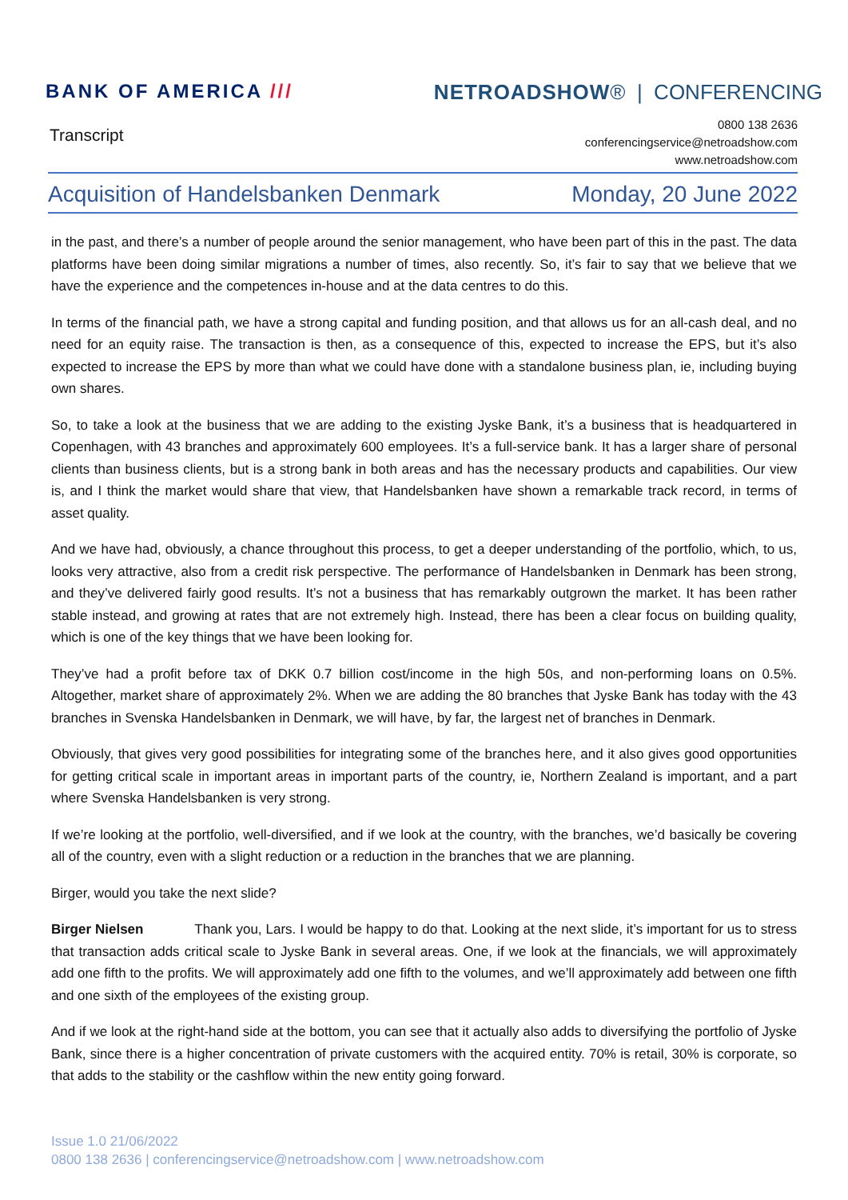BANK OF AMERICA /// NETROADSHOW® | CONFERENCING
Transcript
0800 138 2636
conferencingservice@netroadshow.com
www.netroadshow.com
Acquisition of Handelsbanken Denmark Monday, 20 June 2022
in the past, and there’s a number of people around the senior management, who have been part of this in the past. The data platforms have been doing similar migrations a number of times, also recently. So, it’s fair to say that we believe that we have the experience and the competences in-house and at the data centres to do this.
In terms of the financial path, we have a strong capital and funding position, and that allows us for an all-cash deal, and no need for an equity raise. The transaction is then, as a consequence of this, expected to increase the EPS, but it’s also expected to increase the EPS by more than what we could have done with a standalone business plan, ie, including buying own shares.
So, to take a look at the business that we are adding to the existing Jyske Bank, it’s a business that is headquartered in Copenhagen, with 43 branches and approximately 600 employees. It’s a full-service bank. It has a larger share of personal clients than business clients, but is a strong bank in both areas and has the necessary products and capabilities. Our view is, and I think the market would share that view, that Handelsbanken have shown a remarkable track record, in terms of asset quality.
And we have had, obviously, a chance throughout this process, to get a deeper understanding of the portfolio, which, to us, looks very attractive, also from a credit risk perspective. The performance of Handelsbanken in Denmark has been strong, and they’ve delivered fairly good results. It’s not a business that has remarkably outgrown the market. It has been rather stable instead, and growing at rates that are not extremely high. Instead, there has been a clear focus on building quality, which is one of the key things that we have been looking for.
They’ve had a profit before tax of DKK 0.7 billion cost/income in the high 50s, and non-performing loans on 0.5%. Altogether, market share of approximately 2%. When we are adding the 80 branches that Jyske Bank has today with the 43 branches in Svenska Handelsbanken in Denmark, we will have, by far, the largest net of branches in Denmark.
Obviously, that gives very good possibilities for integrating some of the branches here, and it also gives good opportunities for getting critical scale in important areas in important parts of the country, ie, Northern Zealand is important, and a part where Svenska Handelsbanken is very strong.
If we’re looking at the portfolio, well-diversified, and if we look at the country, with the branches, we’d basically be covering all of the country, even with a slight reduction or a reduction in the branches that we are planning.
Birger, would you take the next slide?
Birger Nielsen Thank you, Lars. I would be happy to do that. Looking at the next slide, it’s important for us to stress that transaction adds critical scale to Jyske Bank in several areas. One, if we look at the financials, we will approximately add one fifth to the profits. We will approximately add one fifth to the volumes, and we’ll approximately add between one fifth and one sixth of the employees of the existing group.
And if we look at the right-hand side at the bottom, you can see that it actually also adds to diversifying the portfolio of Jyske Bank, since there is a higher concentration of private customers with the acquired entity. 70% is retail, 30% is corporate, so that adds to the stability or the cashflow within the new entity going forward.
Issue 1.0 21/06/2022
0800 138 2636 | conferencingservice@netroadshow.com | www.netroadshow.com